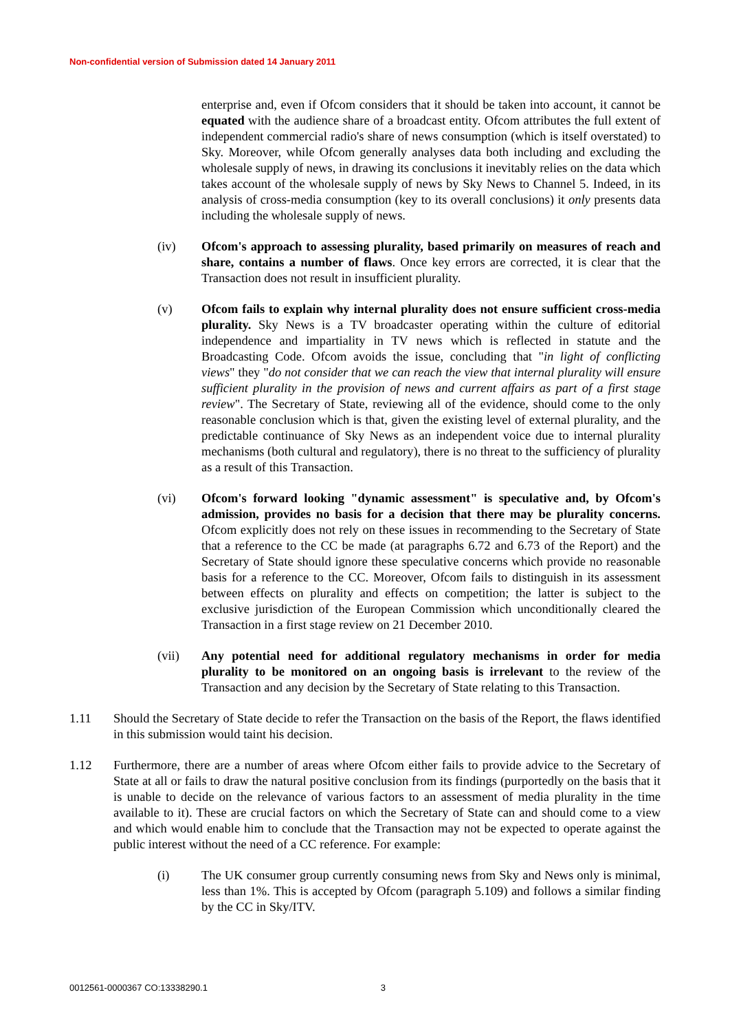Non-confidential version of Submission dated 14 January 2011
enterprise and, even if Ofcom considers that it should be taken into account, it cannot be equated with the audience share of a broadcast entity. Ofcom attributes the full extent of independent commercial radio's share of news consumption (which is itself overstated) to Sky. Moreover, while Ofcom generally analyses data both including and excluding the wholesale supply of news, in drawing its conclusions it inevitably relies on the data which takes account of the wholesale supply of news by Sky News to Channel 5. Indeed, in its analysis of cross-media consumption (key to its overall conclusions) it only presents data including the wholesale supply of news.
(iv) Ofcom's approach to assessing plurality, based primarily on measures of reach and share, contains a number of flaws. Once key errors are corrected, it is clear that the Transaction does not result in insufficient plurality.
(v) Ofcom fails to explain why internal plurality does not ensure sufficient cross-media plurality. Sky News is a TV broadcaster operating within the culture of editorial independence and impartiality in TV news which is reflected in statute and the Broadcasting Code. Ofcom avoids the issue, concluding that "in light of conflicting views" they "do not consider that we can reach the view that internal plurality will ensure sufficient plurality in the provision of news and current affairs as part of a first stage review". The Secretary of State, reviewing all of the evidence, should come to the only reasonable conclusion which is that, given the existing level of external plurality, and the predictable continuance of Sky News as an independent voice due to internal plurality mechanisms (both cultural and regulatory), there is no threat to the sufficiency of plurality as a result of this Transaction.
(vi) Ofcom's forward looking "dynamic assessment" is speculative and, by Ofcom's admission, provides no basis for a decision that there may be plurality concerns. Ofcom explicitly does not rely on these issues in recommending to the Secretary of State that a reference to the CC be made (at paragraphs 6.72 and 6.73 of the Report) and the Secretary of State should ignore these speculative concerns which provide no reasonable basis for a reference to the CC. Moreover, Ofcom fails to distinguish in its assessment between effects on plurality and effects on competition; the latter is subject to the exclusive jurisdiction of the European Commission which unconditionally cleared the Transaction in a first stage review on 21 December 2010.
(vii) Any potential need for additional regulatory mechanisms in order for media plurality to be monitored on an ongoing basis is irrelevant to the review of the Transaction and any decision by the Secretary of State relating to this Transaction.
1.11 Should the Secretary of State decide to refer the Transaction on the basis of the Report, the flaws identified in this submission would taint his decision.
1.12 Furthermore, there are a number of areas where Ofcom either fails to provide advice to the Secretary of State at all or fails to draw the natural positive conclusion from its findings (purportedly on the basis that it is unable to decide on the relevance of various factors to an assessment of media plurality in the time available to it). These are crucial factors on which the Secretary of State can and should come to a view and which would enable him to conclude that the Transaction may not be expected to operate against the public interest without the need of a CC reference. For example:
(i) The UK consumer group currently consuming news from Sky and News only is minimal, less than 1%. This is accepted by Ofcom (paragraph 5.109) and follows a similar finding by the CC in Sky/ITV.
0012561-0000367 CO:13338290.1 3